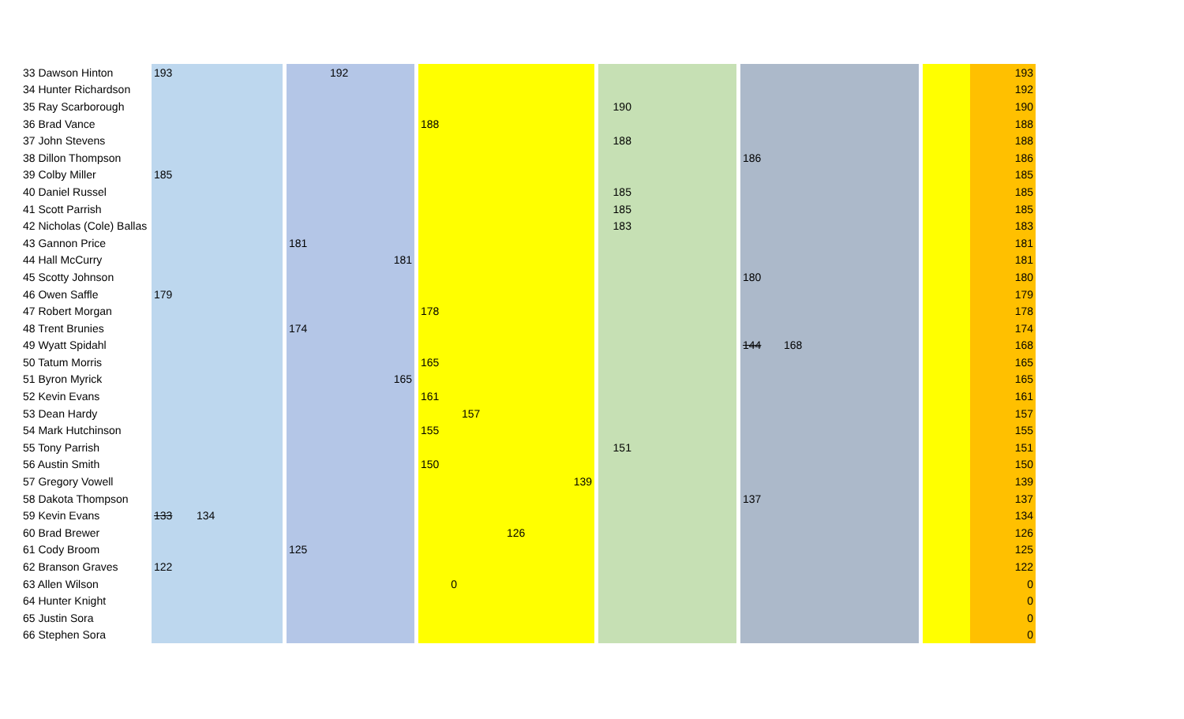| 33 Dawson Hinton | 193 | | | | 192 | | | | | | | | | | | | | | 193 |
| 34 Hunter Richardson | | | | | | | | | | | | | | | | | | | 192 |
| 35 Ray Scarborough | | | | | | | | | | | | | 190 | | | | | | 190 |
| 36 Brad Vance | | | | | | | | 188 | | | | | | | | | | | 188 |
| 37 John Stevens | | | | | | | | | | | | | 188 | | | | | | 188 |
| 38 Dillon Thompson | | | | | | | | | | | | | | | 186 | | | | 186 |
| 39 Colby Miller | 185 | | | | | | | | | | | | | | | | | | 185 |
| 40 Daniel Russel | | | | | | | | | | | | | 185 | | | | | | 185 |
| 41 Scott Parrish | | | | | | | | | | | | | 185 | | | | | | 185 |
| 42 Nicholas (Cole) Ballas | | | | | | | | | | | | | 183 | | | | | | 183 |
| 43 Gannon Price | | | | 181 | | | | | | | | | | | | | | | 181 |
| 44 Hall McCurry | | | | | | 181 | | | | | | | | | | | | | 181 |
| 45 Scotty Johnson | | | | | | | | | | | | | | | 180 | | | | 180 |
| 46 Owen Saffle | 179 | | | | | | | | | | | | | | | | | | 179 |
| 47 Robert Morgan | | | | | | | | 178 | | | | | | | | | | | 178 |
| 48 Trent Brunies | | | | 174 | | | | | | | | | | | | | | | 174 |
| 49 Wyatt Spidahl | | | | | | | | | | | | | | | 144 | 168 | | | 168 |
| 50 Tatum Morris | | | | | | | | 165 | | | | | | | | | | | 165 |
| 51 Byron Myrick | | | | | | 165 | | | | | | | | | | | | | 165 |
| 52 Kevin Evans | | | | | | | | 161 | | | | | | | | | | | 161 |
| 53 Dean Hardy | | | | | | | | | 157 | | | | | | | | | | 157 |
| 54 Mark Hutchinson | | | | | | | | 155 | | | | | | | | | | | 155 |
| 55 Tony Parrish | | | | | | | | | | | | | 151 | | | | | | 151 |
| 56 Austin Smith | | | | | | | | 150 | | | | | | | | | | | 150 |
| 57 Gregory Vowell | | | | | | | | | | | 139 | | | | | | | | 139 |
| 58 Dakota Thompson | | | | | | | | | | | | | | | 137 | | | | 137 |
| 59 Kevin Evans | 133 | 134 | | | | | | | | | | | | | | | | | 134 |
| 60 Brad Brewer | | | | | | | | | | 126 | | | | | | | | | 126 |
| 61 Cody Broom | | | | 125 | | | | | | | | | | | | | | | 125 |
| 62 Branson Graves | 122 | | | | | | | | | | | | | | | | | | 122 |
| 63 Allen Wilson | | | | | | | | 0 | | | | | | | | | | | 0 |
| 64 Hunter Knight | | | | | | | | | | | | | | | | | | | 0 |
| 65 Justin Sora | | | | | | | | | | | | | | | | | | | 0 |
| 66 Stephen Sora | | | | | | | | | | | | | | | | | | | 0 |